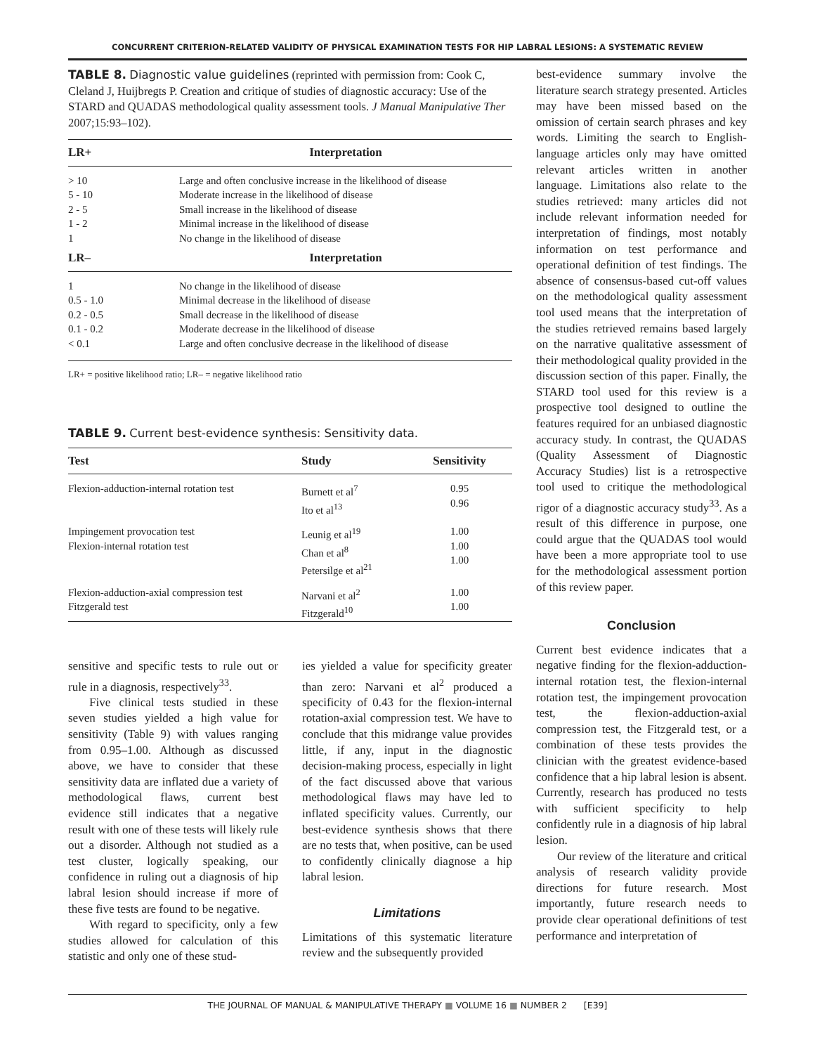CONCURRENT CRITERION-RELATED VALIDITY OF PHYSICAL EXAMINATION TESTS FOR HIP LABRAL LESIONS: A SYSTEMATIC REVIEW
TABLE 8. Diagnostic value guidelines (reprinted with permission from: Cook C, Cleland J, Huijbregts P. Creation and critique of studies of diagnostic accuracy: Use of the STARD and QUADAS methodological quality assessment tools. J Manual Manipulative Ther 2007;15:93–102).
| LR+ | Interpretation |
| --- | --- |
| > 10 | Large and often conclusive increase in the likelihood of disease |
| 5 - 10 | Moderate increase in the likelihood of disease |
| 2 - 5 | Small increase in the likelihood of disease |
| 1 - 2 | Minimal increase in the likelihood of disease |
| 1 | No change in the likelihood of disease |
| LR– | Interpretation |
| 1 | No change in the likelihood of disease |
| 0.5 - 1.0 | Minimal decrease in the likelihood of disease |
| 0.2 - 0.5 | Small decrease in the likelihood of disease |
| 0.1 - 0.2 | Moderate decrease in the likelihood of disease |
| < 0.1 | Large and often conclusive decrease in the likelihood of disease |
LR+ = positive likelihood ratio; LR– = negative likelihood ratio
TABLE 9. Current best-evidence synthesis: Sensitivity data.
| Test | Study | Sensitivity |
| --- | --- | --- |
| Flexion-adduction-internal rotation test | Burnett et al<sup>7</sup> Ito et al<sup>13</sup> | 0.95 0.96 |
| Impingement provocation test Flexion-internal rotation test | Leunig et al<sup>19</sup> Chan et al<sup>8</sup> Petersilge et al<sup>21</sup> | 1.00 1.00 1.00 |
| Flexion-adduction-axial compression test Fitzgerald test | Narvani et al<sup>2</sup> Fitzgerald<sup>10</sup> | 1.00 1.00 |
sensitive and specific tests to rule out or rule in a diagnosis, respectively<sup>33</sup>.
Five clinical tests studied in these seven studies yielded a high value for sensitivity (Table 9) with values ranging from 0.95–1.00. Although as discussed above, we have to consider that these sensitivity data are inflated due a variety of methodological flaws, current best evidence still indicates that a negative result with one of these tests will likely rule out a disorder. Although not studied as a test cluster, logically speaking, our confidence in ruling out a diagnosis of hip labral lesion should increase if more of these five tests are found to be negative.
With regard to specificity, only a few studies allowed for calculation of this statistic and only one of these stud-
ies yielded a value for specificity greater than zero: Narvani et al<sup>2</sup> produced a specificity of 0.43 for the flexion-internal rotation-axial compression test. We have to conclude that this midrange value provides little, if any, input in the diagnostic decision-making process, especially in light of the fact discussed above that various methodological flaws may have led to inflated specificity values. Currently, our best-evidence synthesis shows that there are no tests that, when positive, can be used to confidently clinically diagnose a hip labral lesion.
Limitations
Limitations of this systematic literature review and the subsequently provided
best-evidence summary involve the literature search strategy presented. Articles may have been missed based on the omission of certain search phrases and key words. Limiting the search to English-language articles only may have omitted relevant articles written in another language. Limitations also relate to the studies retrieved: many articles did not include relevant information needed for interpretation of findings, most notably information on test performance and operational definition of test findings. The absence of consensus-based cut-off values on the methodological quality assessment tool used means that the interpretation of the studies retrieved remains based largely on the narrative qualitative assessment of their methodological quality provided in the discussion section of this paper. Finally, the STARD tool used for this review is a prospective tool designed to outline the features required for an unbiased diagnostic accuracy study. In contrast, the QUADAS (Quality Assessment of Diagnostic Accuracy Studies) list is a retrospective tool used to critique the methodological rigor of a diagnostic accuracy study<sup>33</sup>. As a result of this difference in purpose, one could argue that the QUADAS tool would have been a more appropriate tool to use for the methodological assessment portion of this review paper.
Conclusion
Current best evidence indicates that a negative finding for the flexion-adduction-internal rotation test, the flexion-internal rotation test, the impingement provocation test, the flexion-adduction-axial compression test, the Fitzgerald test, or a combination of these tests provides the clinician with the greatest evidence-based confidence that a hip labral lesion is absent. Currently, research has produced no tests with sufficient specificity to help confidently rule in a diagnosis of hip labral lesion.
Our review of the literature and critical analysis of research validity provide directions for future research. Most importantly, future research needs to provide clear operational definitions of test performance and interpretation of
THE JOURNAL OF MANUAL & MANIPULATIVE THERAPY ■ VOLUME 16 ■ NUMBER 2 [E39]